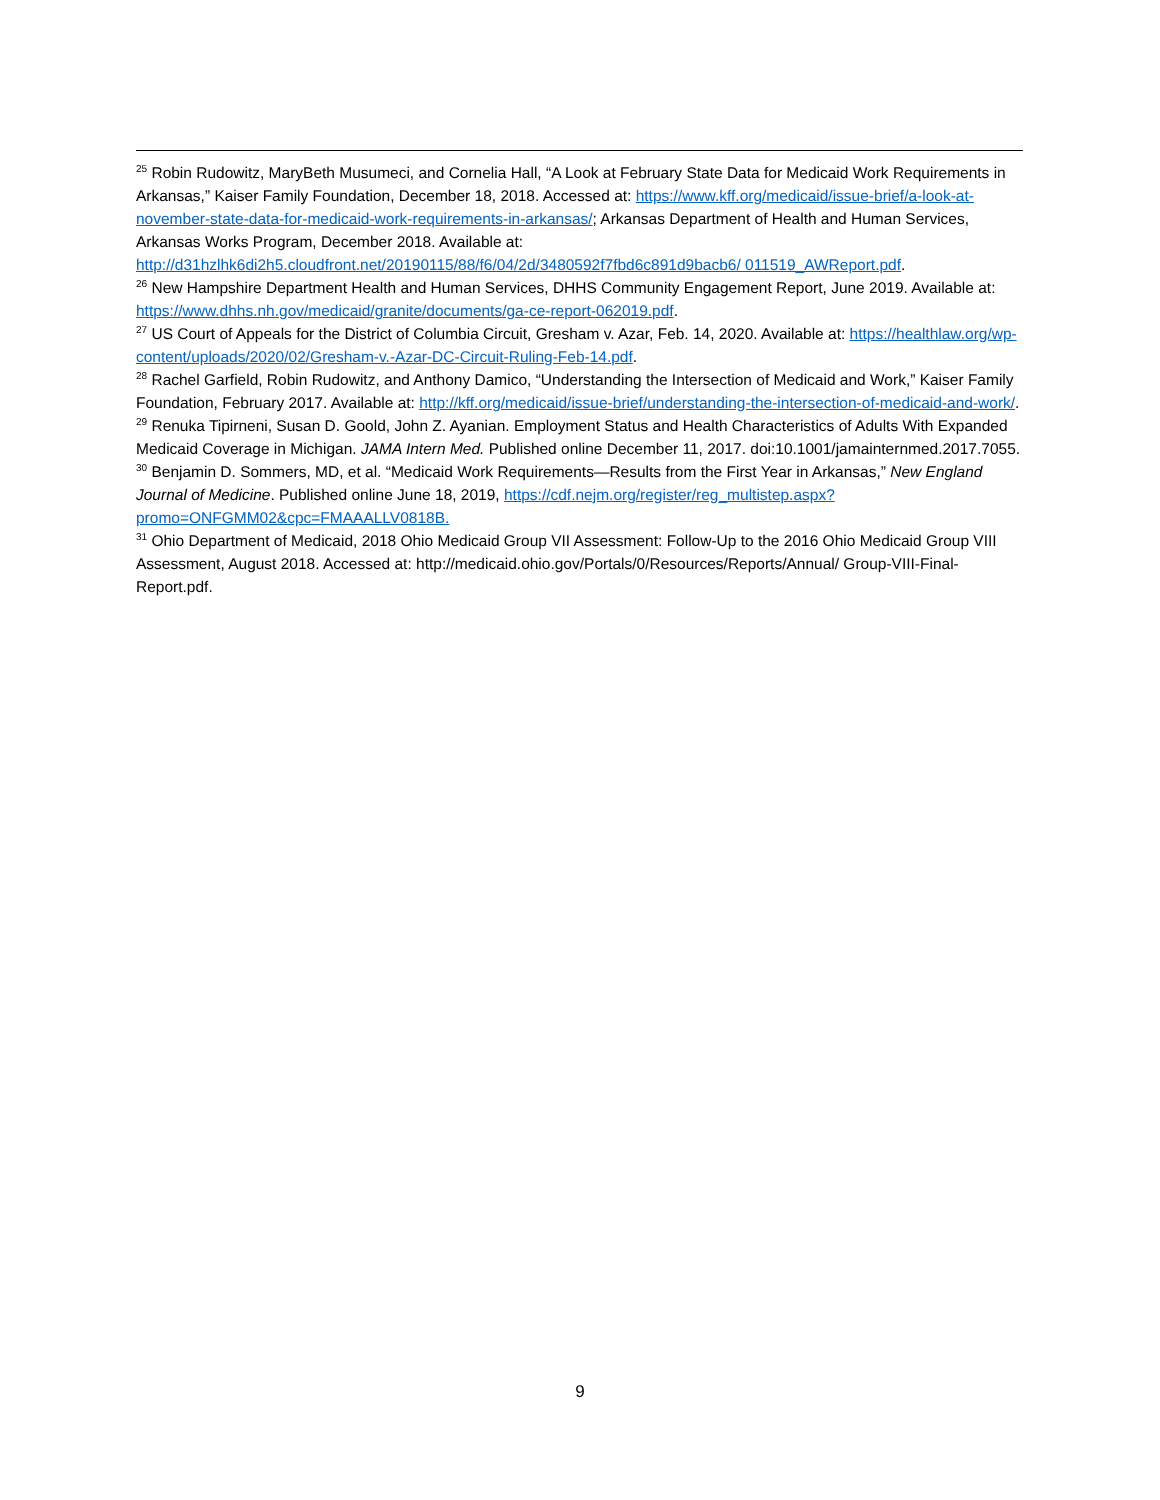<sup>25</sup> Robin Rudowitz, MaryBeth Musumeci, and Cornelia Hall, “A Look at February State Data for Medicaid Work Requirements in Arkansas,” Kaiser Family Foundation, December 18, 2018. Accessed at: https://www.kff.org/medicaid/issue-brief/a-look-at-november-state-data-for-medicaid-work-requirements-in-arkansas/; Arkansas Department of Health and Human Services, Arkansas Works Program, December 2018. Available at: http://d31hzlhk6di2h5.cloudfront.net/20190115/88/f6/04/2d/3480592f7fbd6c891d9bacb6/ 011519_AWReport.pdf.
<sup>26</sup> New Hampshire Department Health and Human Services, DHHS Community Engagement Report, June 2019. Available at: https://www.dhhs.nh.gov/medicaid/granite/documents/ga-ce-report-062019.pdf.
<sup>27</sup> US Court of Appeals for the District of Columbia Circuit, Gresham v. Azar, Feb. 14, 2020. Available at: https://healthlaw.org/wp-content/uploads/2020/02/Gresham-v.-Azar-DC-Circuit-Ruling-Feb-14.pdf.
<sup>28</sup> Rachel Garfield, Robin Rudowitz, and Anthony Damico, “Understanding the Intersection of Medicaid and Work,” Kaiser Family Foundation, February 2017. Available at: http://kff.org/medicaid/issue-brief/understanding-the-intersection-of-medicaid-and-work/.
<sup>29</sup> Renuka Tipirneni, Susan D. Goold, John Z. Ayanian. Employment Status and Health Characteristics of Adults With Expanded Medicaid Coverage in Michigan. JAMA Intern Med. Published online December 11, 2017. doi:10.1001/jamainternmed.2017.7055.
<sup>30</sup> Benjamin D. Sommers, MD, et al. “Medicaid Work Requirements—Results from the First Year in Arkansas,” New England Journal of Medicine. Published online June 18, 2019, https://cdf.nejm.org/register/reg_multistep.aspx?promo=ONFGMM02&cpc=FMAAALLV0818B.
<sup>31</sup> Ohio Department of Medicaid, 2018 Ohio Medicaid Group VII Assessment: Follow-Up to the 2016 Ohio Medicaid Group VIII Assessment, August 2018. Accessed at: http://medicaid.ohio.gov/Portals/0/Resources/Reports/Annual/ Group-VIII-Final-Report.pdf.
9